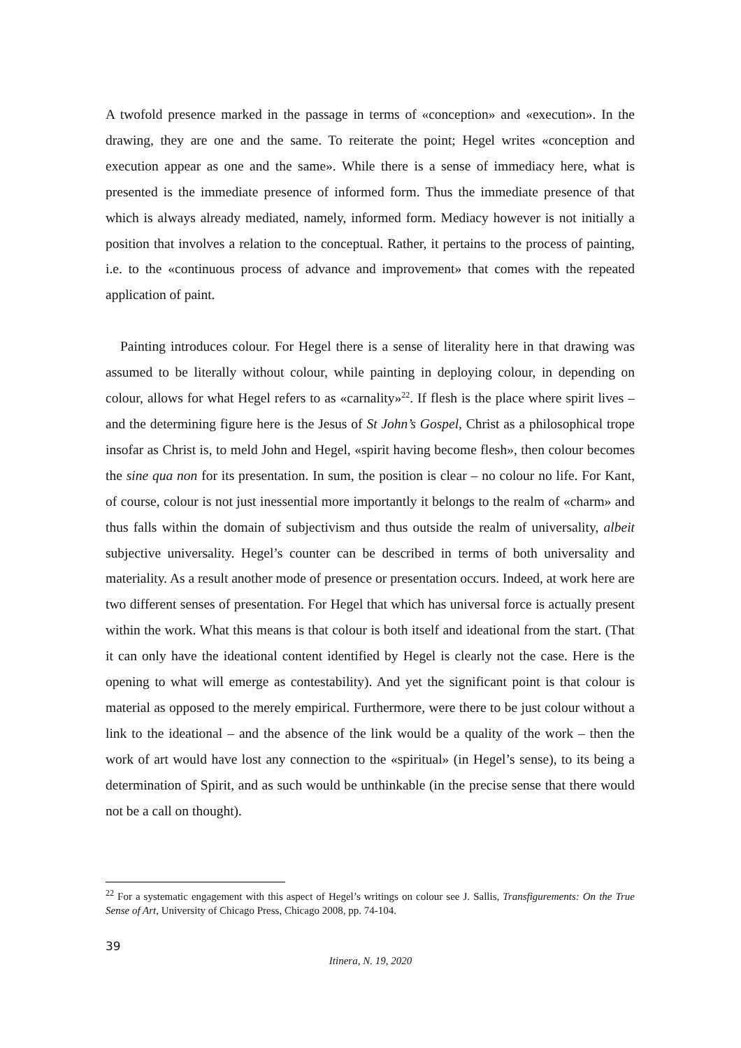A twofold presence marked in the passage in terms of «conception» and «execution». In the drawing, they are one and the same. To reiterate the point; Hegel writes «conception and execution appear as one and the same». While there is a sense of immediacy here, what is presented is the immediate presence of informed form. Thus the immediate presence of that which is always already mediated, namely, informed form. Mediacy however is not initially a position that involves a relation to the conceptual. Rather, it pertains to the process of painting, i.e. to the «continuous process of advance and improvement» that comes with the repeated application of paint.
Painting introduces colour. For Hegel there is a sense of literality here in that drawing was assumed to be literally without colour, while painting in deploying colour, in depending on colour, allows for what Hegel refers to as «carnality»<sup>22</sup>. If flesh is the place where spirit lives – and the determining figure here is the Jesus of St John’s Gospel, Christ as a philosophical trope insofar as Christ is, to meld John and Hegel, «spirit having become flesh», then colour becomes the sine qua non for its presentation. In sum, the position is clear – no colour no life. For Kant, of course, colour is not just inessential more importantly it belongs to the realm of «charm» and thus falls within the domain of subjectivism and thus outside the realm of universality, albeit subjective universality. Hegel’s counter can be described in terms of both universality and materiality. As a result another mode of presence or presentation occurs. Indeed, at work here are two different senses of presentation. For Hegel that which has universal force is actually present within the work. What this means is that colour is both itself and ideational from the start. (That it can only have the ideational content identified by Hegel is clearly not the case. Here is the opening to what will emerge as contestability). And yet the significant point is that colour is material as opposed to the merely empirical. Furthermore, were there to be just colour without a link to the ideational – and the absence of the link would be a quality of the work – then the work of art would have lost any connection to the «spiritual» (in Hegel’s sense), to its being a determination of Spirit, and as such would be unthinkable (in the precise sense that there would not be a call on thought).
<sup>22</sup> For a systematic engagement with this aspect of Hegel’s writings on colour see J. Sallis, Transfigurements: On the True Sense of Art, University of Chicago Press, Chicago 2008, pp. 74-104.
39
Itinera, N. 19, 2020